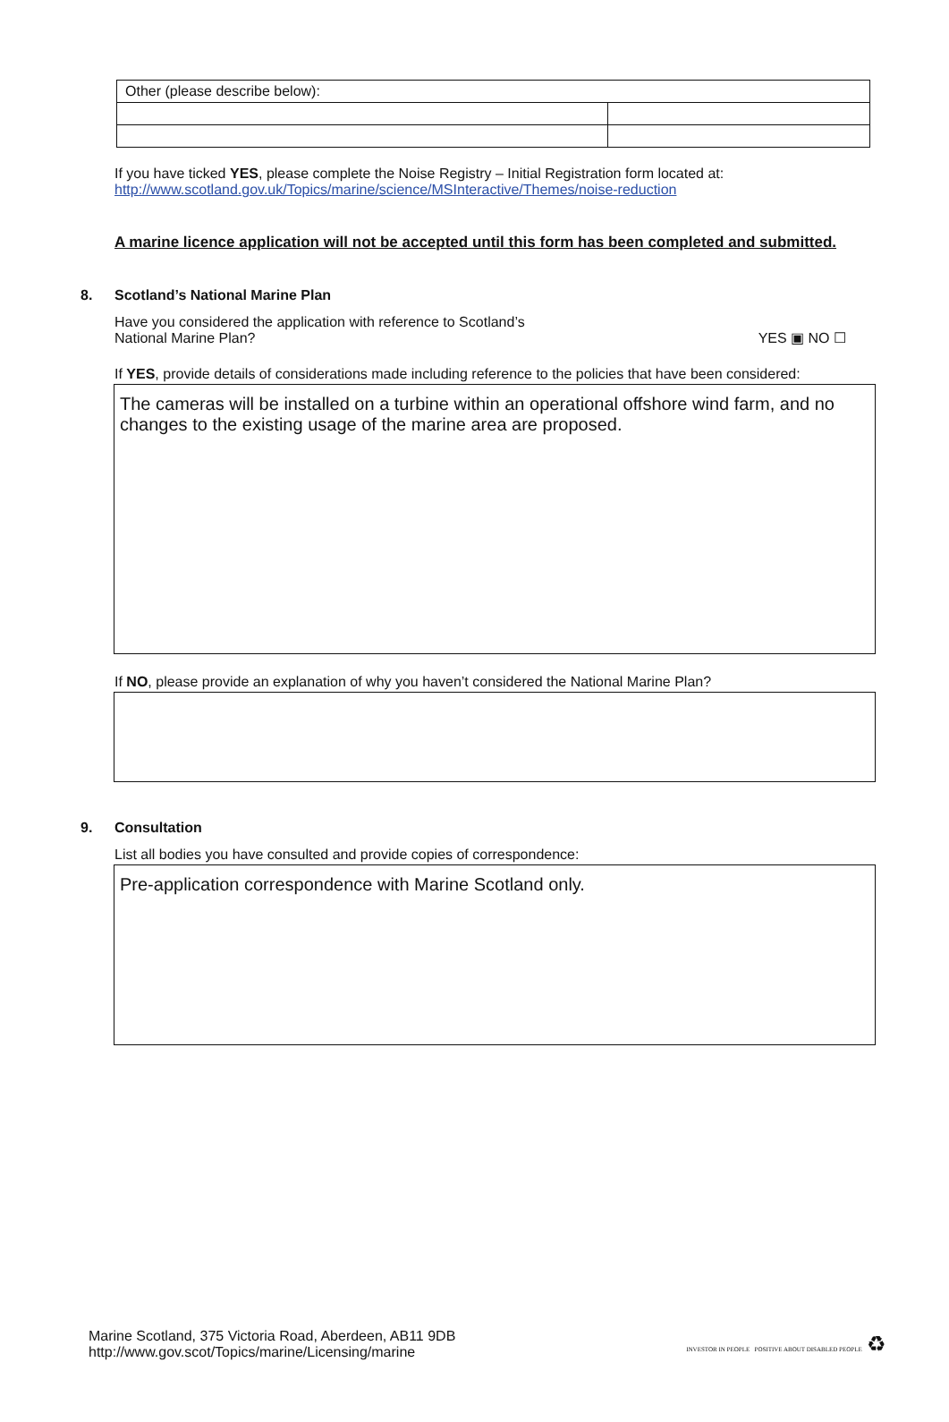| Other (please describe below): | |
If you have ticked YES, please complete the Noise Registry – Initial Registration form located at:
http://www.scotland.gov.uk/Topics/marine/science/MSInteractive/Themes/noise-reduction
A marine licence application will not be accepted until this form has been completed and submitted.
8. Scotland’s National Marine Plan
Have you considered the application with reference to Scotland’s
National Marine Plan?
YES ▣ NO ☐
If YES, provide details of considerations made including reference to the policies that have been considered:
The cameras will be installed on a turbine within an operational offshore wind farm, and no changes to the existing usage of the marine area are proposed.
If NO, please provide an explanation of why you haven’t considered the National Marine Plan?
9. Consultation
List all bodies you have consulted and provide copies of correspondence:
Pre-application correspondence with Marine Scotland only.
Marine Scotland, 375 Victoria Road, Aberdeen, AB11 9DB
http://www.gov.scot/Topics/marine/Licensing/marine
INVESTOR IN PEOPLE POSITIVE ABOUT DISABLED PEOPLE ♻